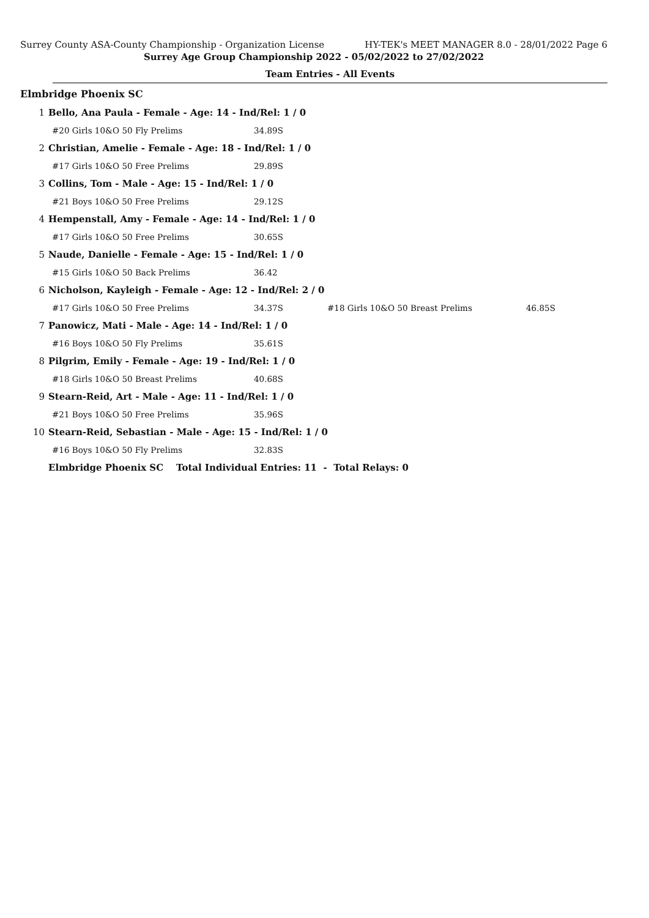Surrey County ASA-County Championship - Organization License HY-TEK's MEET MANAGER 8.0 - 28/01/2022 Page 6
Surrey Age Group Championship 2022 - 05/02/2022 to 27/02/2022
Team Entries - All Events
Elmbridge Phoenix SC
| 1 | Bello, Ana Paula - Female - Age: 14 - Ind/Rel: 1 / 0 | | | |
| | #20 Girls 10&O 50 Fly Prelims | 34.89S | | |
| 2 | Christian, Amelie - Female - Age: 18 - Ind/Rel: 1 / 0 | | | |
| | #17 Girls 10&O 50 Free Prelims | 29.89S | | |
| 3 | Collins, Tom - Male - Age: 15 - Ind/Rel: 1 / 0 | | | |
| | #21 Boys 10&O 50 Free Prelims | 29.12S | | |
| 4 | Hempenstall, Amy - Female - Age: 14 - Ind/Rel: 1 / 0 | | | |
| | #17 Girls 10&O 50 Free Prelims | 30.65S | | |
| 5 | Naude, Danielle - Female - Age: 15 - Ind/Rel: 1 / 0 | | | |
| | #15 Girls 10&O 50 Back Prelims | 36.42 | | |
| 6 | Nicholson, Kayleigh - Female - Age: 12 - Ind/Rel: 2 / 0 | | | |
| | #17 Girls 10&O 50 Free Prelims | 34.37S | #18 Girls 10&O 50 Breast Prelims | 46.85S |
| 7 | Panowicz, Mati - Male - Age: 14 - Ind/Rel: 1 / 0 | | | |
| | #16 Boys 10&O 50 Fly Prelims | 35.61S | | |
| 8 | Pilgrim, Emily - Female - Age: 19 - Ind/Rel: 1 / 0 | | | |
| | #18 Girls 10&O 50 Breast Prelims | 40.68S | | |
| 9 | Stearn-Reid, Art - Male - Age: 11 - Ind/Rel: 1 / 0 | | | |
| | #21 Boys 10&O 50 Free Prelims | 35.96S | | |
| 10 | Stearn-Reid, Sebastian - Male - Age: 15 - Ind/Rel: 1 / 0 | | | |
| | #16 Boys 10&O 50 Fly Prelims | 32.83S | | |
| | Elmbridge Phoenix SC Total Individual Entries: 11 - Total Relays: 0 | | | |